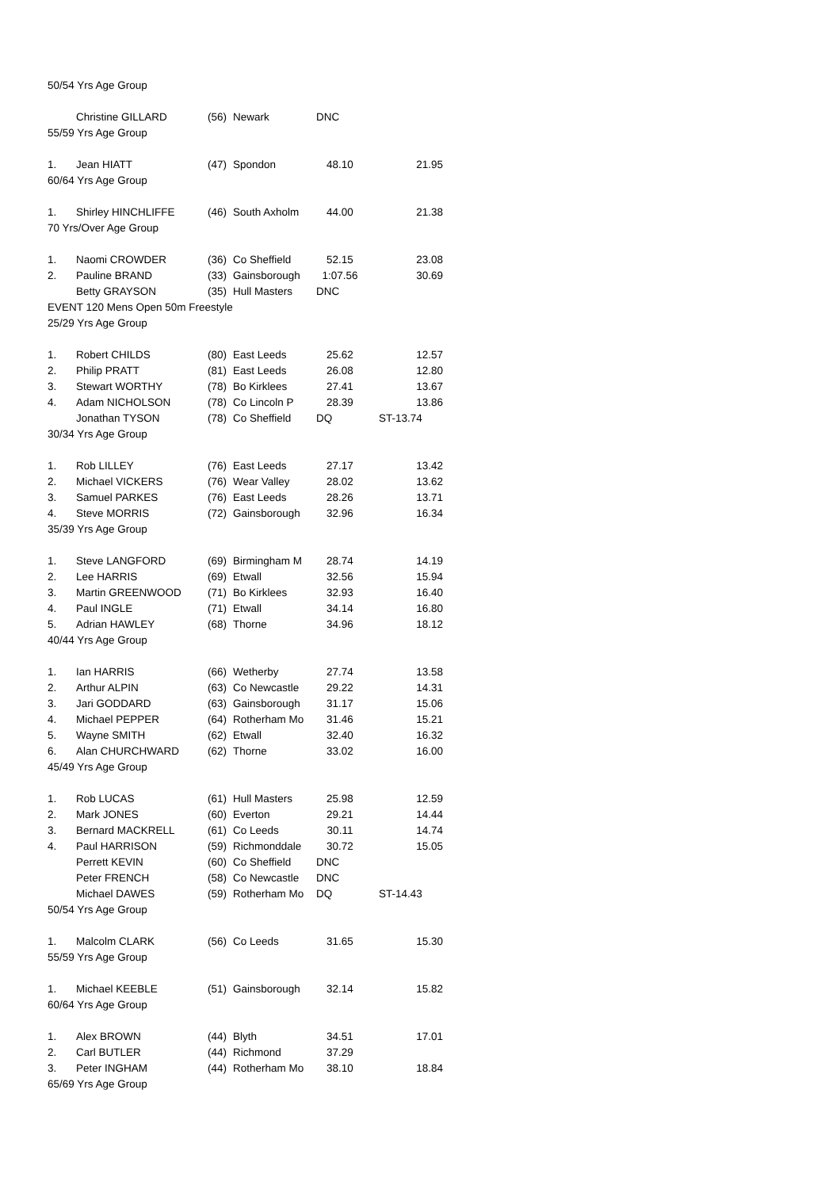| 50/54 Yrs Age Group | | | | | | |
| | Christine GILLARD | (56) | Newark | DNC | | |
| 55/59 Yrs Age Group | | | | | | |
| 1. | Jean HIATT | (47) | Spondon | 48.10 | | 21.95 |
| 60/64 Yrs Age Group | | | | | | |
| 1. | Shirley HINCHLIFFE | (46) | South Axholm | 44.00 | | 21.38 |
| 70 Yrs/Over Age Group | | | | | | |
| 1. | Naomi CROWDER | (36) | Co Sheffield | 52.15 | | 23.08 |
| 2. | Pauline BRAND | (33) | Gainsborough | 1:07.56 | | 30.69 |
| | Betty GRAYSON | (35) | Hull Masters | DNC | | |
| EVENT 120 Mens Open 50m Freestyle | | | | | | |
| 25/29 Yrs Age Group | | | | | | |
| 1. | Robert CHILDS | (80) | East Leeds | 25.62 | | 12.57 |
| 2. | Philip PRATT | (81) | East Leeds | 26.08 | | 12.80 |
| 3. | Stewart WORTHY | (78) | Bo Kirklees | 27.41 | | 13.67 |
| 4. | Adam NICHOLSON | (78) | Co Lincoln P | 28.39 | | 13.86 |
| | Jonathan TYSON | (78) | Co Sheffield | DQ | ST- | 13.74 |
| 30/34 Yrs Age Group | | | | | | |
| 1. | Rob LILLEY | (76) | East Leeds | 27.17 | | 13.42 |
| 2. | Michael VICKERS | (76) | Wear Valley | 28.02 | | 13.62 |
| 3. | Samuel PARKES | (76) | East Leeds | 28.26 | | 13.71 |
| 4. | Steve MORRIS | (72) | Gainsborough | 32.96 | | 16.34 |
| 35/39 Yrs Age Group | | | | | | |
| 1. | Steve LANGFORD | (69) | Birmingham M | 28.74 | | 14.19 |
| 2. | Lee HARRIS | (69) | Etwall | 32.56 | | 15.94 |
| 3. | Martin GREENWOOD | (71) | Bo Kirklees | 32.93 | | 16.40 |
| 4. | Paul INGLE | (71) | Etwall | 34.14 | | 16.80 |
| 5. | Adrian HAWLEY | (68) | Thorne | 34.96 | | 18.12 |
| 40/44 Yrs Age Group | | | | | | |
| 1. | Ian HARRIS | (66) | Wetherby | 27.74 | | 13.58 |
| 2. | Arthur ALPIN | (63) | Co Newcastle | 29.22 | | 14.31 |
| 3. | Jari GODDARD | (63) | Gainsborough | 31.17 | | 15.06 |
| 4. | Michael PEPPER | (64) | Rotherham Mo | 31.46 | | 15.21 |
| 5. | Wayne SMITH | (62) | Etwall | 32.40 | | 16.32 |
| 6. | Alan CHURCHWARD | (62) | Thorne | 33.02 | | 16.00 |
| 45/49 Yrs Age Group | | | | | | |
| 1. | Rob LUCAS | (61) | Hull Masters | 25.98 | | 12.59 |
| 2. | Mark JONES | (60) | Everton | 29.21 | | 14.44 |
| 3. | Bernard MACKRELL | (61) | Co Leeds | 30.11 | | 14.74 |
| 4. | Paul HARRISON | (59) | Richmonddale | 30.72 | | 15.05 |
| | Perrett KEVIN | (60) | Co Sheffield | DNC | | |
| | Peter FRENCH | (58) | Co Newcastle | DNC | | |
| | Michael DAWES | (59) | Rotherham Mo | DQ | ST- | 14.43 |
| 50/54 Yrs Age Group | | | | | | |
| 1. | Malcolm CLARK | (56) | Co Leeds | 31.65 | | 15.30 |
| 55/59 Yrs Age Group | | | | | | |
| 1. | Michael KEEBLE | (51) | Gainsborough | 32.14 | | 15.82 |
| 60/64 Yrs Age Group | | | | | | |
| 1. | Alex BROWN | (44) | Blyth | 34.51 | | 17.01 |
| 2. | Carl BUTLER | (44) | Richmond | 37.29 | | |
| 3. | Peter INGHAM | (44) | Rotherham Mo | 38.10 | | 18.84 |
| 65/69 Yrs Age Group | | | | | | |